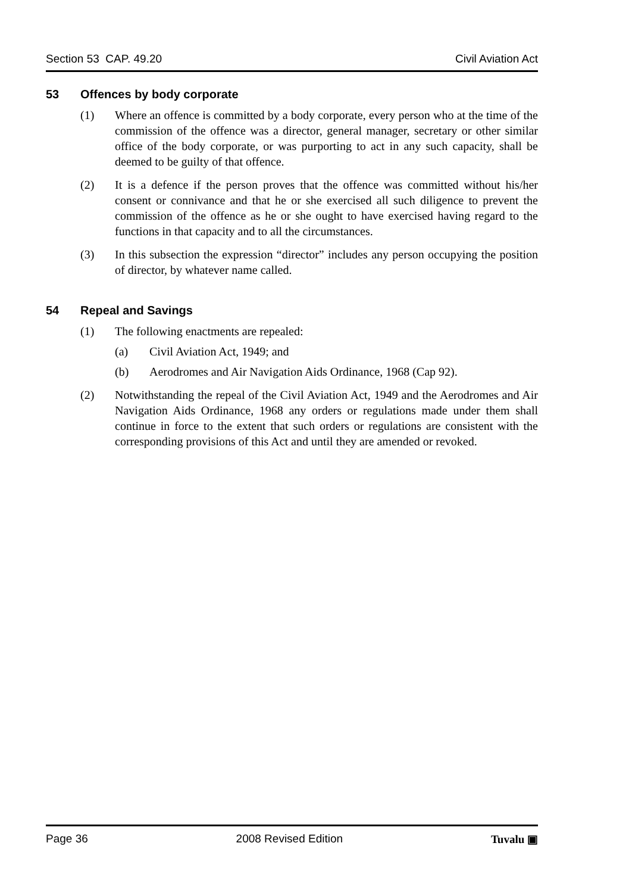Section 53 CAP. 49.20 Civil Aviation Act
53 Offences by body corporate
(1) Where an offence is committed by a body corporate, every person who at the time of the commission of the offence was a director, general manager, secretary or other similar office of the body corporate, or was purporting to act in any such capacity, shall be deemed to be guilty of that offence.
(2) It is a defence if the person proves that the offence was committed without his/her consent or connivance and that he or she exercised all such diligence to prevent the commission of the offence as he or she ought to have exercised having regard to the functions in that capacity and to all the circumstances.
(3) In this subsection the expression “director” includes any person occupying the position of director, by whatever name called.
54 Repeal and Savings
(1) The following enactments are repealed:
(a) Civil Aviation Act, 1949; and
(b) Aerodromes and Air Navigation Aids Ordinance, 1968 (Cap 92).
(2) Notwithstanding the repeal of the Civil Aviation Act, 1949 and the Aerodromes and Air Navigation Aids Ordinance, 1968 any orders or regulations made under them shall continue in force to the extent that such orders or regulations are consistent with the corresponding provisions of this Act and until they are amended or revoked.
Page 36 2008 Revised Edition Tuvalu ▣